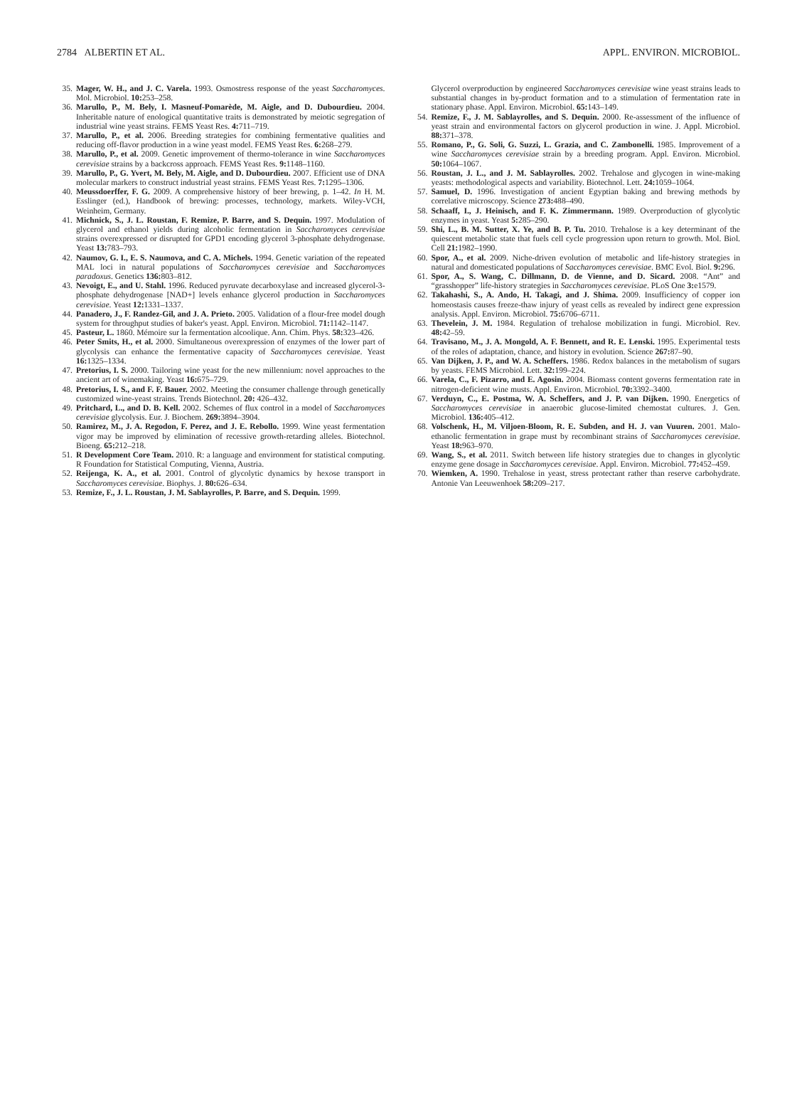2784 ALBERTIN ET AL. APPL. ENVIRON. MICROBIOL.
35. Mager, W. H., and J. C. Varela. 1993. Osmostress response of the yeast Saccharomyces. Mol. Microbiol. 10: 253–258.
36. Marullo, P., M. Bely, I. Masneuf-Pomarède, M. Aigle, and D. Dubourdieu. 2004. Inheritable nature of enological quantitative traits is demonstrated by meiotic segregation of industrial wine yeast strains. FEMS Yeast Res. 4: 711–719.
37. Marullo, P., et al. 2006. Breeding strategies for combining fermentative qualities and reducing off-flavor production in a wine yeast model. FEMS Yeast Res. 6: 268–279.
38. Marullo, P., et al. 2009. Genetic improvement of thermo-tolerance in wine Saccharomyces cerevisiae strains by a backcross approach. FEMS Yeast Res. 9: 1148–1160.
39. Marullo, P., G. Yvert, M. Bely, M. Aigle, and D. Dubourdieu. 2007. Efficient use of DNA molecular markers to construct industrial yeast strains. FEMS Yeast Res. 7: 1295–1306.
40. Meussdoerffer, F. G. 2009. A comprehensive history of beer brewing, p. 1–42. In H. M. Esslinger (ed.), Handbook of brewing: processes, technology, markets. Wiley-VCH, Weinheim, Germany.
41. Michnick, S., J. L. Roustan, F. Remize, P. Barre, and S. Dequin. 1997. Modulation of glycerol and ethanol yields during alcoholic fermentation in Saccharomyces cerevisiae strains overexpressed or disrupted for GPD1 encoding glycerol 3-phosphate dehydrogenase. Yeast 13: 783–793.
42. Naumov, G. I., E. S. Naumova, and C. A. Michels. 1994. Genetic variation of the repeated MAL loci in natural populations of Saccharomyces cerevisiae and Saccharomyces paradoxus. Genetics 136: 803–812.
43. Nevoigt, E., and U. Stahl. 1996. Reduced pyruvate decarboxylase and increased glycerol-3-phosphate dehydrogenase [NAD+] levels enhance glycerol production in Saccharomyces cerevisiae. Yeast 12: 1331–1337.
44. Panadero, J., F. Randez-Gil, and J. A. Prieto. 2005. Validation of a flour-free model dough system for throughput studies of baker's yeast. Appl. Environ. Microbiol. 71: 1142–1147.
45. Pasteur, L. 1860. Mémoire sur la fermentation alcoolique. Ann. Chim. Phys. 58: 323–426.
46. Peter Smits, H., et al. 2000. Simultaneous overexpression of enzymes of the lower part of glycolysis can enhance the fermentative capacity of Saccharomyces cerevisiae. Yeast 16: 1325–1334.
47. Pretorius, I. S. 2000. Tailoring wine yeast for the new millennium: novel approaches to the ancient art of winemaking. Yeast 16: 675–729.
48. Pretorius, I. S., and F. F. Bauer. 2002. Meeting the consumer challenge through genetically customized wine-yeast strains. Trends Biotechnol. 20: 426–432.
49. Pritchard, L., and D. B. Kell. 2002. Schemes of flux control in a model of Saccharomyces cerevisiae glycolysis. Eur. J. Biochem. 269: 3894–3904.
50. Ramirez, M., J. A. Regodon, F. Perez, and J. E. Rebollo. 1999. Wine yeast fermentation vigor may be improved by elimination of recessive growth-retarding alleles. Biotechnol. Bioeng. 65: 212–218.
51. R Development Core Team. 2010. R: a language and environment for statistical computing. R Foundation for Statistical Computing, Vienna, Austria.
52. Reijenga, K. A., et al. 2001. Control of glycolytic dynamics by hexose transport in Saccharomyces cerevisiae. Biophys. J. 80: 626–634.
53. Remize, F., J. L. Roustan, J. M. Sablayrolles, P. Barre, and S. Dequin. 1999.
Glycerol overproduction by engineered Saccharomyces cerevisiae wine yeast strains leads to substantial changes in by-product formation and to a stimulation of fermentation rate in stationary phase. Appl. Environ. Microbiol. 65: 143–149.
54. Remize, F., J. M. Sablayrolles, and S. Dequin. 2000. Re-assessment of the influence of yeast strain and environmental factors on glycerol production in wine. J. Appl. Microbiol. 88: 371–378.
55. Romano, P., G. Soli, G. Suzzi, L. Grazia, and C. Zambonelli. 1985. Improvement of a wine Saccharomyces cerevisiae strain by a breeding program. Appl. Environ. Microbiol. 50: 1064–1067.
56. Roustan, J. L., and J. M. Sablayrolles. 2002. Trehalose and glycogen in wine-making yeasts: methodological aspects and variability. Biotechnol. Lett. 24: 1059–1064.
57. Samuel, D. 1996. Investigation of ancient Egyptian baking and brewing methods by correlative microscopy. Science 273: 488–490.
58. Schaaff, I., J. Heinisch, and F. K. Zimmermann. 1989. Overproduction of glycolytic enzymes in yeast. Yeast 5: 285–290.
59. Shi, L., B. M. Sutter, X. Ye, and B. P. Tu. 2010. Trehalose is a key determinant of the quiescent metabolic state that fuels cell cycle progression upon return to growth. Mol. Biol. Cell 21: 1982–1990.
60. Spor, A., et al. 2009. Niche-driven evolution of metabolic and life-history strategies in natural and domesticated populations of Saccharomyces cerevisiae. BMC Evol. Biol. 9: 296.
61. Spor, A., S. Wang, C. Dillmann, D. de Vienne, and D. Sicard. 2008. “Ant” and “grasshopper” life-history strategies in Saccharomyces cerevisiae. PLoS One 3: e1579.
62. Takahashi, S., A. Ando, H. Takagi, and J. Shima. 2009. Insufficiency of copper ion homeostasis causes freeze-thaw injury of yeast cells as revealed by indirect gene expression analysis. Appl. Environ. Microbiol. 75: 6706–6711.
63. Thevelein, J. M. 1984. Regulation of trehalose mobilization in fungi. Microbiol. Rev. 48: 42–59.
64. Travisano, M., J. A. Mongold, A. F. Bennett, and R. E. Lenski. 1995. Experimental tests of the roles of adaptation, chance, and history in evolution. Science 267: 87–90.
65. Van Dijken, J. P., and W. A. Scheffers. 1986. Redox balances in the metabolism of sugars by yeasts. FEMS Microbiol. Lett. 32: 199–224.
66. Varela, C., F. Pizarro, and E. Agosin. 2004. Biomass content governs fermentation rate in nitrogen-deficient wine musts. Appl. Environ. Microbiol. 70: 3392–3400.
67. Verduyn, C., E. Postma, W. A. Scheffers, and J. P. van Dijken. 1990. Energetics of Saccharomyces cerevisiae in anaerobic glucose-limited chemostat cultures. J. Gen. Microbiol. 136: 405–412.
68. Volschenk, H., M. Viljoen-Bloom, R. E. Subden, and H. J. van Vuuren. 2001. Malo-ethanolic fermentation in grape must by recombinant strains of Saccharomyces cerevisiae. Yeast 18: 963–970.
69. Wang, S., et al. 2011. Switch between life history strategies due to changes in glycolytic enzyme gene dosage in Saccharomyces cerevisiae. Appl. Environ. Microbiol. 77: 452–459.
70. Wiemken, A. 1990. Trehalose in yeast, stress protectant rather than reserve carbohydrate. Antonie Van Leeuwenhoek 58: 209–217.